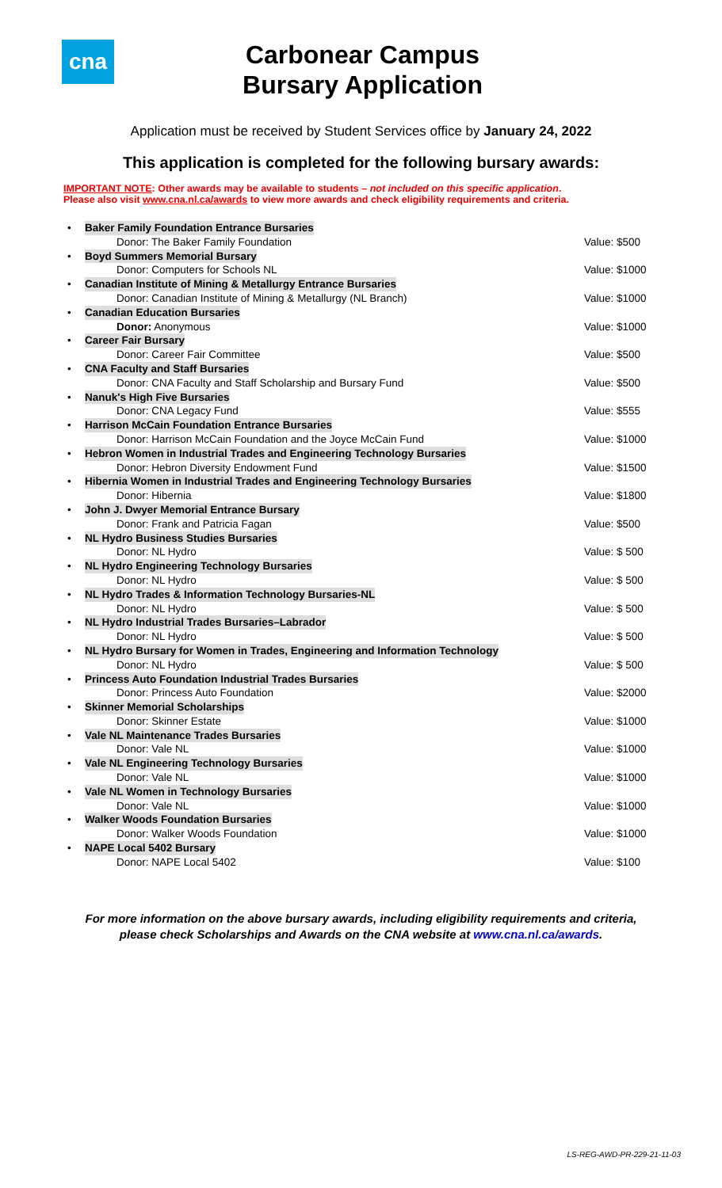cna
Carbonear Campus
Bursary Application
Application must be received by Student Services office by January 24, 2022
This application is completed for the following bursary awards:
IMPORTANT NOTE: Other awards may be available to students – not included on this specific application.
Please also visit www.cna.nl.ca/awards to view more awards and check eligibility requirements and criteria.
| • | Baker Family Foundation Entrance Bursaries | |
| | Donor: The Baker Family Foundation | Value: $500 |
| • | Boyd Summers Memorial Bursary | |
| | Donor: Computers for Schools NL | Value: $1000 |
| • | Canadian Institute of Mining & Metallurgy Entrance Bursaries | |
| | Donor: Canadian Institute of Mining & Metallurgy (NL Branch) | Value: $1000 |
| • | Canadian Education Bursaries | |
| | Donor: Anonymous | Value: $1000 |
| • | Career Fair Bursary | |
| | Donor: Career Fair Committee | Value: $500 |
| • | CNA Faculty and Staff Bursaries | |
| | Donor: CNA Faculty and Staff Scholarship and Bursary Fund | Value: $500 |
| • | Nanuk's High Five Bursaries | |
| | Donor: CNA Legacy Fund | Value: $555 |
| • | Harrison McCain Foundation Entrance Bursaries | |
| | Donor: Harrison McCain Foundation and the Joyce McCain Fund | Value: $1000 |
| • | Hebron Women in Industrial Trades and Engineering Technology Bursaries | |
| | Donor: Hebron Diversity Endowment Fund | Value: $1500 |
| • | Hibernia Women in Industrial Trades and Engineering Technology Bursaries | |
| | Donor: Hibernia | Value: $1800 |
| • | John J. Dwyer Memorial Entrance Bursary | |
| | Donor: Frank and Patricia Fagan | Value: $500 |
| • | NL Hydro Business Studies Bursaries | |
| | Donor: NL Hydro | Value: $ 500 |
| • | NL Hydro Engineering Technology Bursaries | |
| | Donor: NL Hydro | Value: $ 500 |
| • | NL Hydro Trades & Information Technology Bursaries-NL | |
| | Donor: NL Hydro | Value: $ 500 |
| • | NL Hydro Industrial Trades Bursaries–Labrador | |
| | Donor: NL Hydro | Value: $ 500 |
| • | NL Hydro Bursary for Women in Trades, Engineering and Information Technology | |
| | Donor: NL Hydro | Value: $ 500 |
| • | Princess Auto Foundation Industrial Trades Bursaries | |
| | Donor: Princess Auto Foundation | Value: $2000 |
| • | Skinner Memorial Scholarships | |
| | Donor: Skinner Estate | Value: $1000 |
| • | Vale NL Maintenance Trades Bursaries | |
| | Donor: Vale NL | Value: $1000 |
| • | Vale NL Engineering Technology Bursaries | |
| | Donor: Vale NL | Value: $1000 |
| • | Vale NL Women in Technology Bursaries | |
| | Donor: Vale NL | Value: $1000 |
| • | Walker Woods Foundation Bursaries | |
| | Donor: Walker Woods Foundation | Value: $1000 |
| • | NAPE Local 5402 Bursary | |
| | Donor: NAPE Local 5402 | Value: $100 |
For more information on the above bursary awards, including eligibility requirements and criteria,
please check Scholarships and Awards on the CNA website at www.cna.nl.ca/awards.
LS-REG-AWD-PR-229-21-11-03